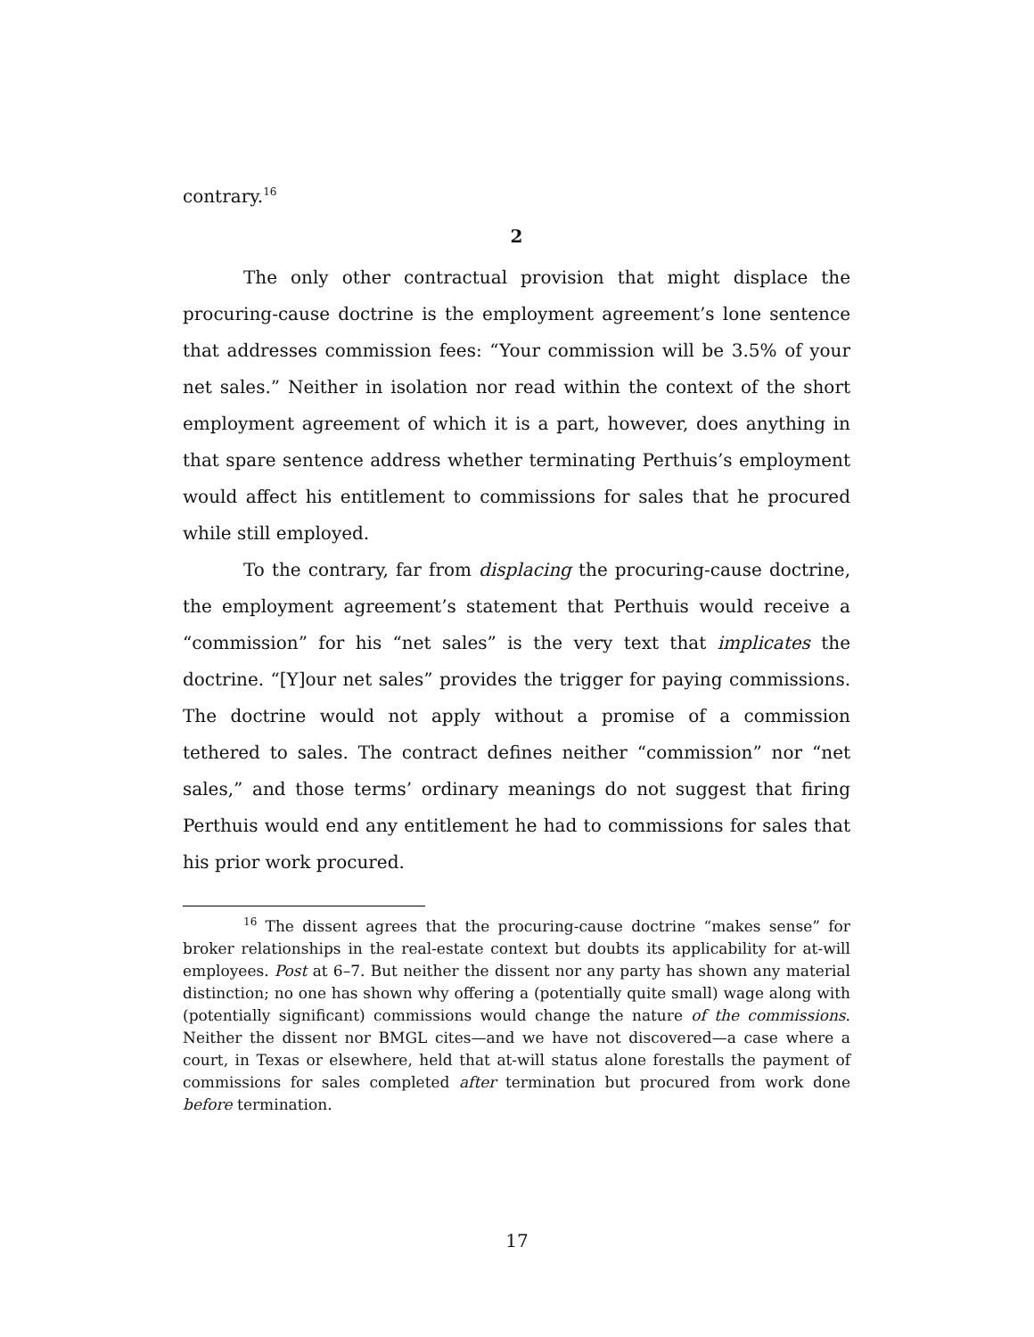contrary.<sup>16</sup>
2
The only other contractual provision that might displace the procuring-cause doctrine is the employment agreement’s lone sentence that addresses commission fees: “Your commission will be 3.5% of your net sales.” Neither in isolation nor read within the context of the short employment agreement of which it is a part, however, does anything in that spare sentence address whether terminating Perthuis’s employment would affect his entitlement to commissions for sales that he procured while still employed.
To the contrary, far from displacing the procuring-cause doctrine, the employment agreement’s statement that Perthuis would receive a “commission” for his “net sales” is the very text that implicates the doctrine. “[Y]our net sales” provides the trigger for paying commissions. The doctrine would not apply without a promise of a commission tethered to sales. The contract defines neither “commission” nor “net sales,” and those terms’ ordinary meanings do not suggest that firing Perthuis would end any entitlement he had to commissions for sales that his prior work procured.
<sup>16</sup> The dissent agrees that the procuring-cause doctrine “makes sense” for broker relationships in the real-estate context but doubts its applicability for at-will employees. Post at 6–7. But neither the dissent nor any party has shown any material distinction; no one has shown why offering a (potentially quite small) wage along with (potentially significant) commissions would change the nature of the commissions. Neither the dissent nor BMGL cites—and we have not discovered—a case where a court, in Texas or elsewhere, held that at-will status alone forestalls the payment of commissions for sales completed after termination but procured from work done before termination.
17